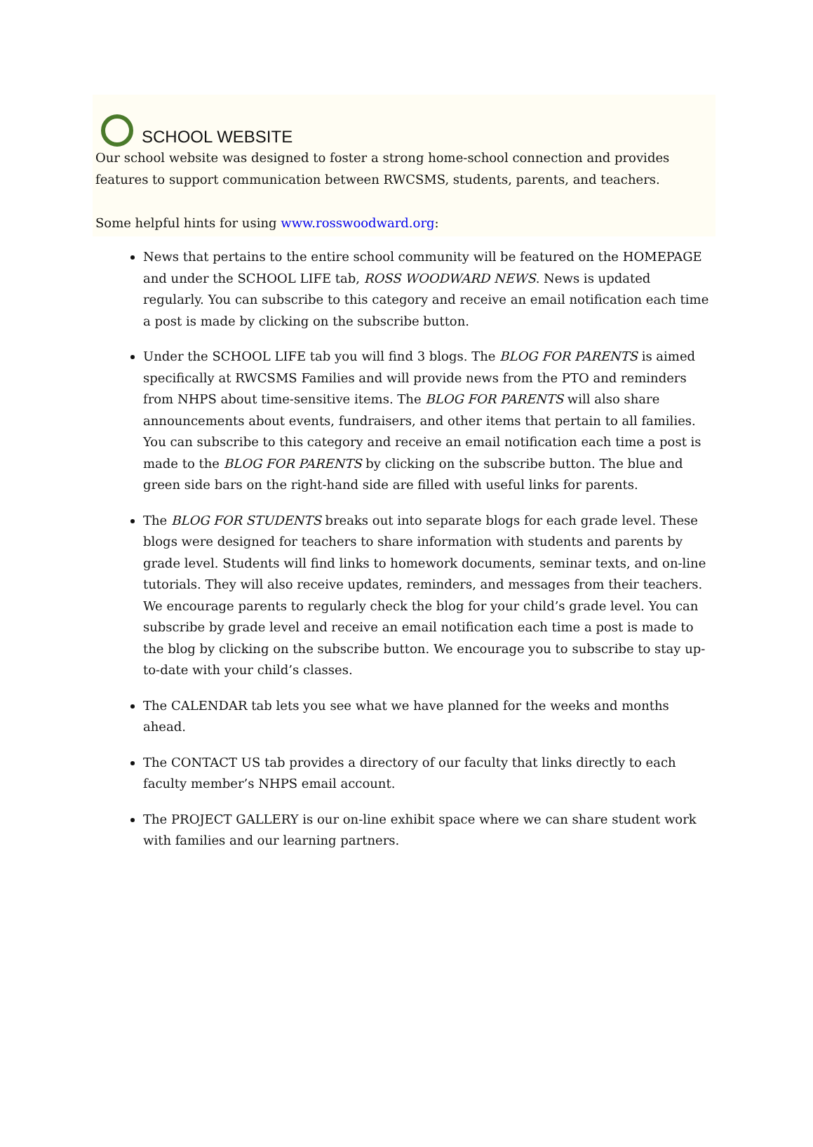SCHOOL WEBSITE
Our school website was designed to foster a strong home-school connection and provides features to support communication between RWCSMS, students, parents, and teachers.
Some helpful hints for using www.rosswoodward.org:
News that pertains to the entire school community will be featured on the HOMEPAGE and under the SCHOOL LIFE tab, ROSS WOODWARD NEWS. News is updated regularly. You can subscribe to this category and receive an email notification each time a post is made by clicking on the subscribe button.
Under the SCHOOL LIFE tab you will find 3 blogs. The BLOG FOR PARENTS is aimed specifically at RWCSMS Families and will provide news from the PTO and reminders from NHPS about time-sensitive items. The BLOG FOR PARENTS will also share announcements about events, fundraisers, and other items that pertain to all families. You can subscribe to this category and receive an email notification each time a post is made to the BLOG FOR PARENTS by clicking on the subscribe button. The blue and green side bars on the right-hand side are filled with useful links for parents.
The BLOG FOR STUDENTS breaks out into separate blogs for each grade level. These blogs were designed for teachers to share information with students and parents by grade level. Students will find links to homework documents, seminar texts, and on-line tutorials. They will also receive updates, reminders, and messages from their teachers. We encourage parents to regularly check the blog for your child’s grade level. You can subscribe by grade level and receive an email notification each time a post is made to the blog by clicking on the subscribe button. We encourage you to subscribe to stay up-to-date with your child’s classes.
The CALENDAR tab lets you see what we have planned for the weeks and months ahead.
The CONTACT US tab provides a directory of our faculty that links directly to each faculty member’s NHPS email account.
The PROJECT GALLERY is our on-line exhibit space where we can share student work with families and our learning partners.